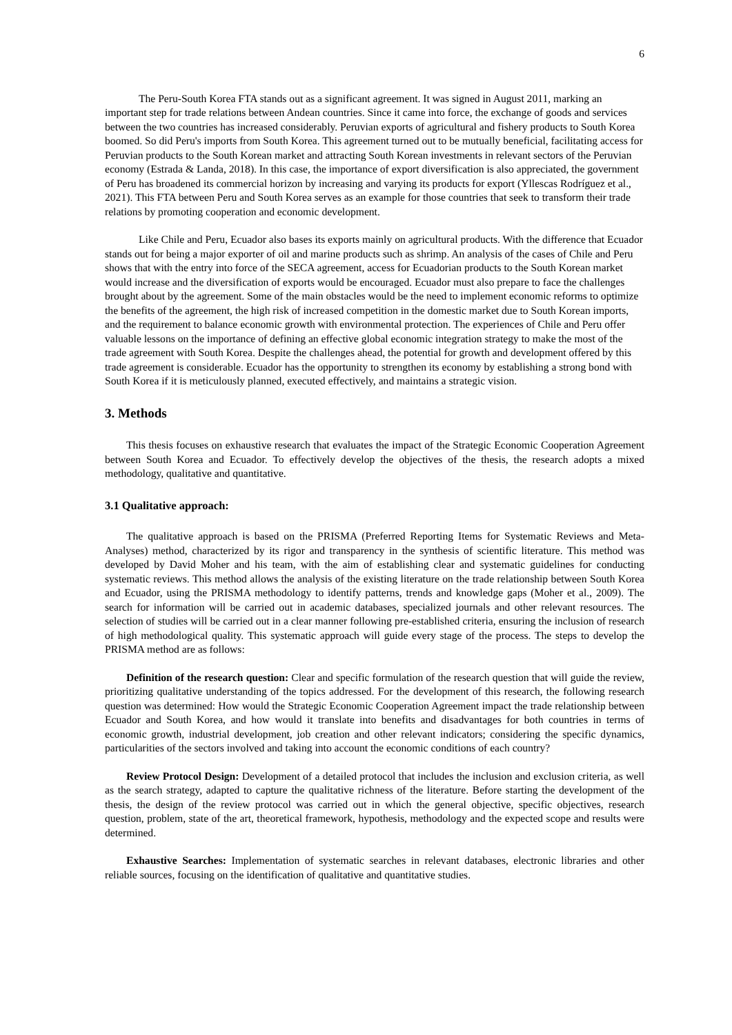6
The Peru-South Korea FTA stands out as a significant agreement. It was signed in August 2011, marking an important step for trade relations between Andean countries. Since it came into force, the exchange of goods and services between the two countries has increased considerably. Peruvian exports of agricultural and fishery products to South Korea boomed. So did Peru's imports from South Korea. This agreement turned out to be mutually beneficial, facilitating access for Peruvian products to the South Korean market and attracting South Korean investments in relevant sectors of the Peruvian economy (Estrada & Landa, 2018). In this case, the importance of export diversification is also appreciated, the government of Peru has broadened its commercial horizon by increasing and varying its products for export (Yllescas Rodríguez et al., 2021). This FTA between Peru and South Korea serves as an example for those countries that seek to transform their trade relations by promoting cooperation and economic development.
Like Chile and Peru, Ecuador also bases its exports mainly on agricultural products. With the difference that Ecuador stands out for being a major exporter of oil and marine products such as shrimp. An analysis of the cases of Chile and Peru shows that with the entry into force of the SECA agreement, access for Ecuadorian products to the South Korean market would increase and the diversification of exports would be encouraged. Ecuador must also prepare to face the challenges brought about by the agreement. Some of the main obstacles would be the need to implement economic reforms to optimize the benefits of the agreement, the high risk of increased competition in the domestic market due to South Korean imports, and the requirement to balance economic growth with environmental protection. The experiences of Chile and Peru offer valuable lessons on the importance of defining an effective global economic integration strategy to make the most of the trade agreement with South Korea. Despite the challenges ahead, the potential for growth and development offered by this trade agreement is considerable. Ecuador has the opportunity to strengthen its economy by establishing a strong bond with South Korea if it is meticulously planned, executed effectively, and maintains a strategic vision.
3. Methods
This thesis focuses on exhaustive research that evaluates the impact of the Strategic Economic Cooperation Agreement between South Korea and Ecuador. To effectively develop the objectives of the thesis, the research adopts a mixed methodology, qualitative and quantitative.
3.1 Qualitative approach:
The qualitative approach is based on the PRISMA (Preferred Reporting Items for Systematic Reviews and Meta-Analyses) method, characterized by its rigor and transparency in the synthesis of scientific literature. This method was developed by David Moher and his team, with the aim of establishing clear and systematic guidelines for conducting systematic reviews. This method allows the analysis of the existing literature on the trade relationship between South Korea and Ecuador, using the PRISMA methodology to identify patterns, trends and knowledge gaps (Moher et al., 2009). The search for information will be carried out in academic databases, specialized journals and other relevant resources. The selection of studies will be carried out in a clear manner following pre-established criteria, ensuring the inclusion of research of high methodological quality. This systematic approach will guide every stage of the process. The steps to develop the PRISMA method are as follows:
Definition of the research question: Clear and specific formulation of the research question that will guide the review, prioritizing qualitative understanding of the topics addressed. For the development of this research, the following research question was determined: How would the Strategic Economic Cooperation Agreement impact the trade relationship between Ecuador and South Korea, and how would it translate into benefits and disadvantages for both countries in terms of economic growth, industrial development, job creation and other relevant indicators; considering the specific dynamics, particularities of the sectors involved and taking into account the economic conditions of each country?
Review Protocol Design: Development of a detailed protocol that includes the inclusion and exclusion criteria, as well as the search strategy, adapted to capture the qualitative richness of the literature. Before starting the development of the thesis, the design of the review protocol was carried out in which the general objective, specific objectives, research question, problem, state of the art, theoretical framework, hypothesis, methodology and the expected scope and results were determined.
Exhaustive Searches: Implementation of systematic searches in relevant databases, electronic libraries and other reliable sources, focusing on the identification of qualitative and quantitative studies.